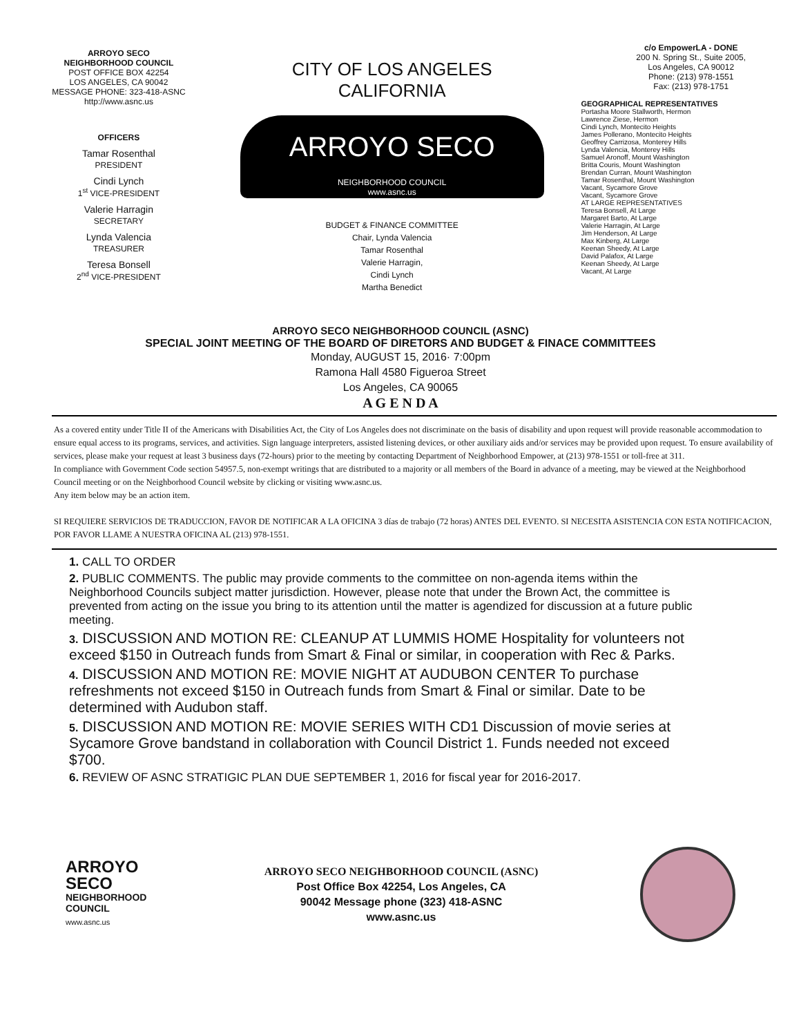ARROYO SECO
NEIGHBORHOOD COUNCIL
POST OFFICE BOX 42254
LOS ANGELES, CA 90042
MESSAGE PHONE: 323-418-ASNC
http://www.asnc.us
OFFICERS
Tamar Rosenthal
PRESIDENT
Cindi Lynch
1<sup>st</sup> VICE-PRESIDENT
Valerie Harragin
SECRETARY
Lynda Valencia
TREASURER
Teresa Bonsell
2<sup>nd</sup> VICE-PRESIDENT
CITY OF LOS ANGELES
CALIFORNIA
ARROYO SECO
NEIGHBORHOOD COUNCIL
www.asnc.us
BUDGET & FINANCE COMMITTEE
Chair, Lynda Valencia
Tamar Rosenthal
Valerie Harragin,
Cindi Lynch
Martha Benedict
c/o EmpowerLA - DONE
200 N. Spring St., Suite 2005,
Los Angeles, CA 90012
Phone: (213) 978-1551
Fax: (213) 978-1751
GEOGRAPHICAL REPRESENTATIVES
Portasha Moore Stallworth, Hermon
Lawrence Ziese, Hermon
Cindi Lynch, Montecito Heights
James Pollerano, Montecito Heights
Geoffrey Carrizosa, Monterey Hills
Lynda Valencia, Monterey Hills
Samuel Aronoff, Mount Washington
Britta Couris, Mount Washington
Brendan Curran, Mount Washington
Tamar Rosenthal, Mount Washington
Vacant, Sycamore Grove
Vacant, Sycamore Grove
AT LARGE REPRESENTATIVES
Teresa Bonsell, At Large
Margaret Barto, At Large
Valerie Harragin, At Large
Jim Henderson, At Large
Max Kinberg, At Large
Keenan Sheedy, At Large
David Palafox, At Large
Keenan Sheedy, At Large
Vacant, At Large
ARROYO SECO NEIGHBORHOOD COUNCIL (ASNC)
SPECIAL JOINT MEETING OF THE BOARD OF DIRETORS AND BUDGET & FINACE COMMITTEES
Monday, AUGUST 15, 2016· 7:00pm
Ramona Hall 4580 Figueroa Street
Los Angeles, CA 90065
A G E N D A
As a covered entity under Title II of the Americans with Disabilities Act, the City of Los Angeles does not discriminate on the basis of disability and upon request will provide reasonable accommodation to ensure equal access to its programs, services, and activities. Sign language interpreters, assisted listening devices, or other auxiliary aids and/or services may be provided upon request. To ensure availability of services, please make your request at least 3 business days (72-hours) prior to the meeting by contacting Department of Neighborhood Empower, at (213) 978-1551 or toll-free at 311.
In compliance with Government Code section 54957.5, non-exempt writings that are distributed to a majority or all members of the Board in advance of a meeting, may be viewed at the Neighborhood Council meeting or on the Neighborhood Council website by clicking or visiting www.asnc.us.
Any item below may be an action item.
SI REQUIERE SERVICIOS DE TRADUCCION, FAVOR DE NOTIFICAR A LA OFICINA 3 días de trabajo (72 horas) ANTES DEL EVENTO. SI NECESITA ASISTENCIA CON ESTA NOTIFICACION, POR FAVOR LLAME A NUESTRA OFICINA AL (213) 978-1551.
1. CALL TO ORDER
2. PUBLIC COMMENTS. The public may provide comments to the committee on non-agenda items within the Neighborhood Councils subject matter jurisdiction. However, please note that under the Brown Act, the committee is prevented from acting on the issue you bring to its attention until the matter is agendized for discussion at a future public meeting.
3. DISCUSSION AND MOTION RE: CLEANUP AT LUMMIS HOME Hospitality for volunteers not exceed $150 in Outreach funds from Smart & Final or similar, in cooperation with Rec & Parks.
4. DISCUSSION AND MOTION RE: MOVIE NIGHT AT AUDUBON CENTER To purchase refreshments not exceed $150 in Outreach funds from Smart & Final or similar. Date to be determined with Audubon staff.
5. DISCUSSION AND MOTION RE: MOVIE SERIES WITH CD1 Discussion of movie series at Sycamore Grove bandstand in collaboration with Council District 1. Funds needed not exceed $700.
6. REVIEW OF ASNC STRATIGIC PLAN DUE SEPTEMBER 1, 2016 for fiscal year for 2016-2017.
ARROYO
SECO
NEIGHBORHOOD
COUNCIL
www.asnc.us
ARROYO SECO NEIGHBORHOOD COUNCIL (ASNC)
Post Office Box 42254, Los Angeles, CA
90042 Message phone (323) 418-ASNC
www.asnc.us